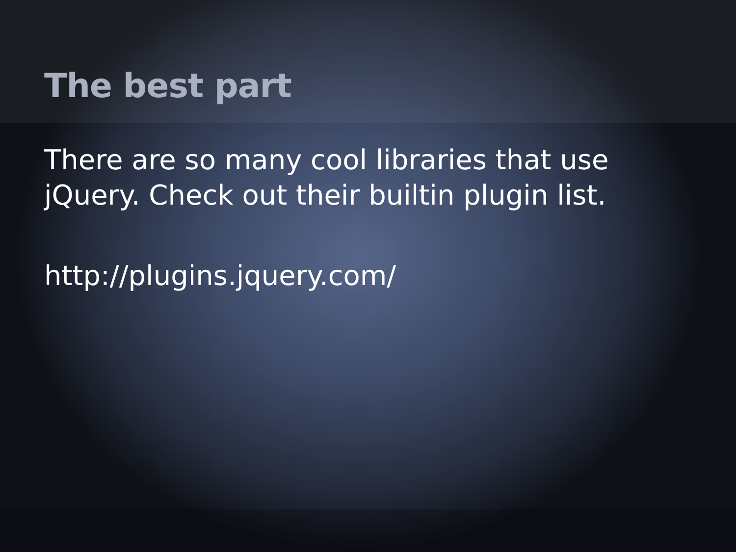The best part
There are so many cool libraries that use jQuery. Check out their builtin plugin list.
http://plugins.jquery.com/